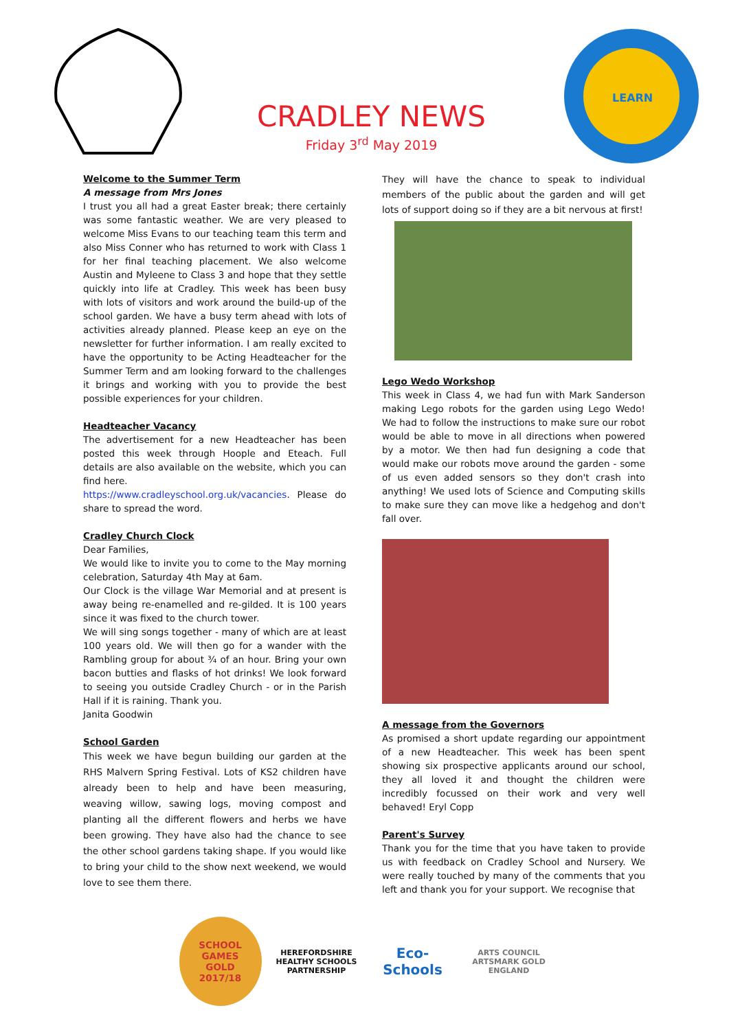CRADLEY NEWS
Friday 3<sup>rd</sup> May 2019
LEARN
Welcome to the Summer Term
A message from Mrs Jones
I trust you all had a great Easter break; there certainly was some fantastic weather. We are very pleased to welcome Miss Evans to our teaching team this term and also Miss Conner who has returned to work with Class 1 for her final teaching placement. We also welcome Austin and Myleene to Class 3 and hope that they settle quickly into life at Cradley. This week has been busy with lots of visitors and work around the build-up of the school garden. We have a busy term ahead with lots of activities already planned. Please keep an eye on the newsletter for further information. I am really excited to have the opportunity to be Acting Headteacher for the Summer Term and am looking forward to the challenges it brings and working with you to provide the best possible experiences for your children.
Headteacher Vacancy
The advertisement for a new Headteacher has been posted this week through Hoople and Eteach. Full details are also available on the website, which you can find here.
https://www.cradleyschool.org.uk/vacancies. Please do share to spread the word.
Cradley Church Clock
Dear Families,
We would like to invite you to come to the May morning celebration, Saturday 4th May at 6am.
Our Clock is the village War Memorial and at present is away being re-enamelled and re-gilded. It is 100 years since it was fixed to the church tower.
We will sing songs together - many of which are at least 100 years old. We will then go for a wander with the Rambling group for about ¾ of an hour. Bring your own bacon butties and flasks of hot drinks! We look forward to seeing you outside Cradley Church - or in the Parish Hall if it is raining. Thank you.
Janita Goodwin
School Garden
This week we have begun building our garden at the RHS Malvern Spring Festival. Lots of KS2 children have already been to help and have been measuring, weaving willow, sawing logs, moving compost and planting all the different flowers and herbs we have been growing. They have also had the chance to see the other school gardens taking shape. If you would like to bring your child to the show next weekend, we would love to see them there.
They will have the chance to speak to individual members of the public about the garden and will get lots of support doing so if they are a bit nervous at first!
Lego Wedo Workshop
This week in Class 4, we had fun with Mark Sanderson making Lego robots for the garden using Lego Wedo! We had to follow the instructions to make sure our robot would be able to move in all directions when powered by a motor. We then had fun designing a code that would make our robots move around the garden - some of us even added sensors so they don't crash into anything! We used lots of Science and Computing skills to make sure they can move like a hedgehog and don't fall over.
A message from the Governors
As promised a short update regarding our appointment of a new Headteacher. This week has been spent showing six prospective applicants around our school, they all loved it and thought the children were incredibly focussed on their work and very well behaved! Eryl Copp
Parent's Survey
Thank you for the time that you have taken to provide us with feedback on Cradley School and Nursery. We were really touched by many of the comments that you left and thank you for your support. We recognise that
SCHOOL GAMES
GOLD
2017/18
HEREFORDSHIRE HEALTHY SCHOOLS PARTNERSHIP
Eco-Schools
ARTS COUNCIL
ARTSMARK GOLD
ENGLAND